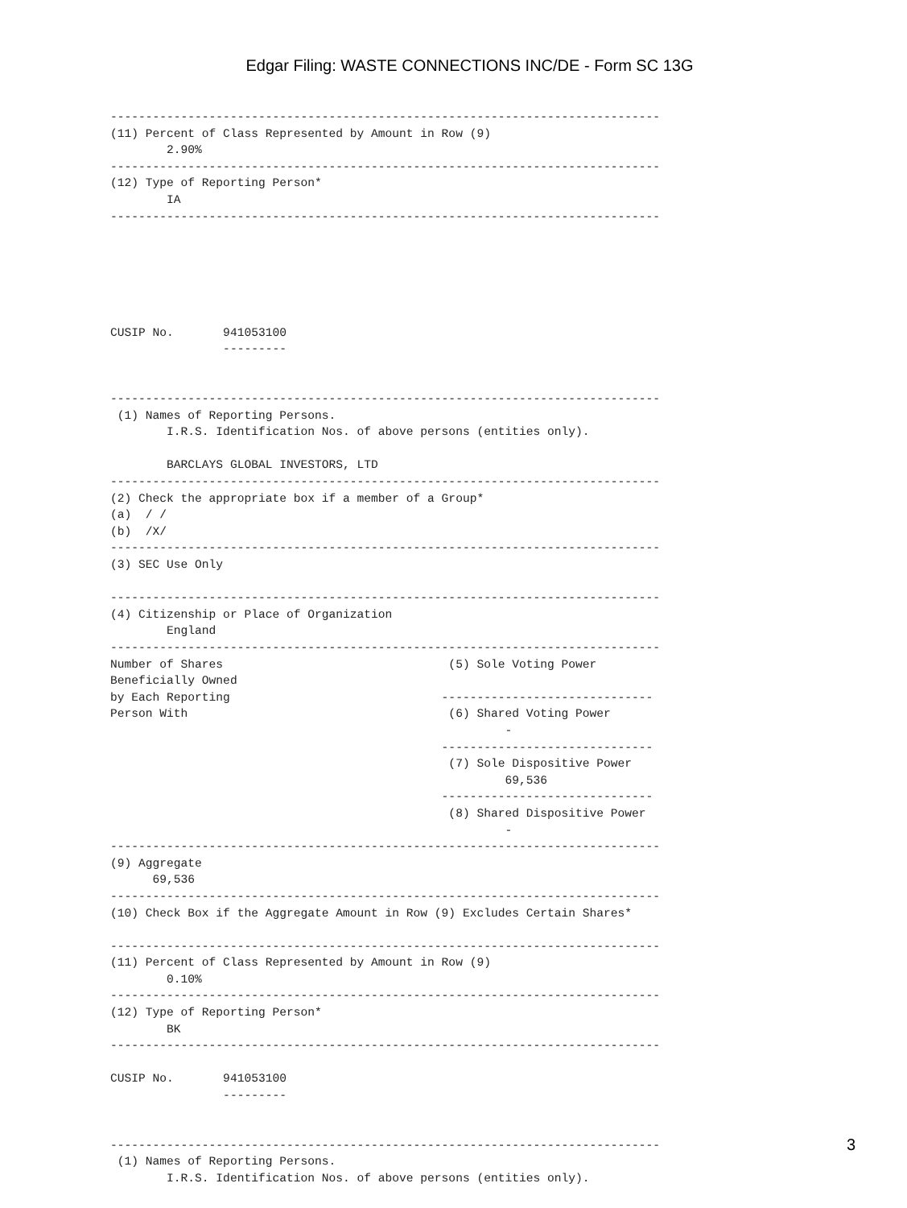Edgar Filing: WASTE CONNECTIONS INC/DE - Form SC 13G
------------------------------------------------------------------------------
(11) Percent of Class Represented by Amount in Row (9)
        2.90%
------------------------------------------------------------------------------
(12) Type of Reporting Person*
        IA
------------------------------------------------------------------------------






CUSIP No.       941053100
                ---------


------------------------------------------------------------------------------
 (1) Names of Reporting Persons.
        I.R.S. Identification Nos. of above persons (entities only).

        BARCLAYS GLOBAL INVESTORS, LTD
------------------------------------------------------------------------------
(2) Check the appropriate box if a member of a Group*
(a)  / /
(b)  /X/
------------------------------------------------------------------------------
(3) SEC Use Only

------------------------------------------------------------------------------
(4) Citizenship or Place of Organization
        England
------------------------------------------------------------------------------
Number of Shares                                (5) Sole Voting Power
Beneficially Owned
by Each Reporting                              ------------------------------
Person With                                     (6) Shared Voting Power
                                                        -
                                               ------------------------------
                                                (7) Sole Dispositive Power
                                                        69,536
                                               ------------------------------
                                                (8) Shared Dispositive Power
                                                        -
------------------------------------------------------------------------------
(9) Aggregate
      69,536
------------------------------------------------------------------------------
(10) Check Box if the Aggregate Amount in Row (9) Excludes Certain Shares*

------------------------------------------------------------------------------
(11) Percent of Class Represented by Amount in Row (9)
        0.10%
------------------------------------------------------------------------------
(12) Type of Reporting Person*
        BK
------------------------------------------------------------------------------

CUSIP No.       941053100
                ---------


------------------------------------------------------------------------------
 (1) Names of Reporting Persons.
        I.R.S. Identification Nos. of above persons (entities only).
3